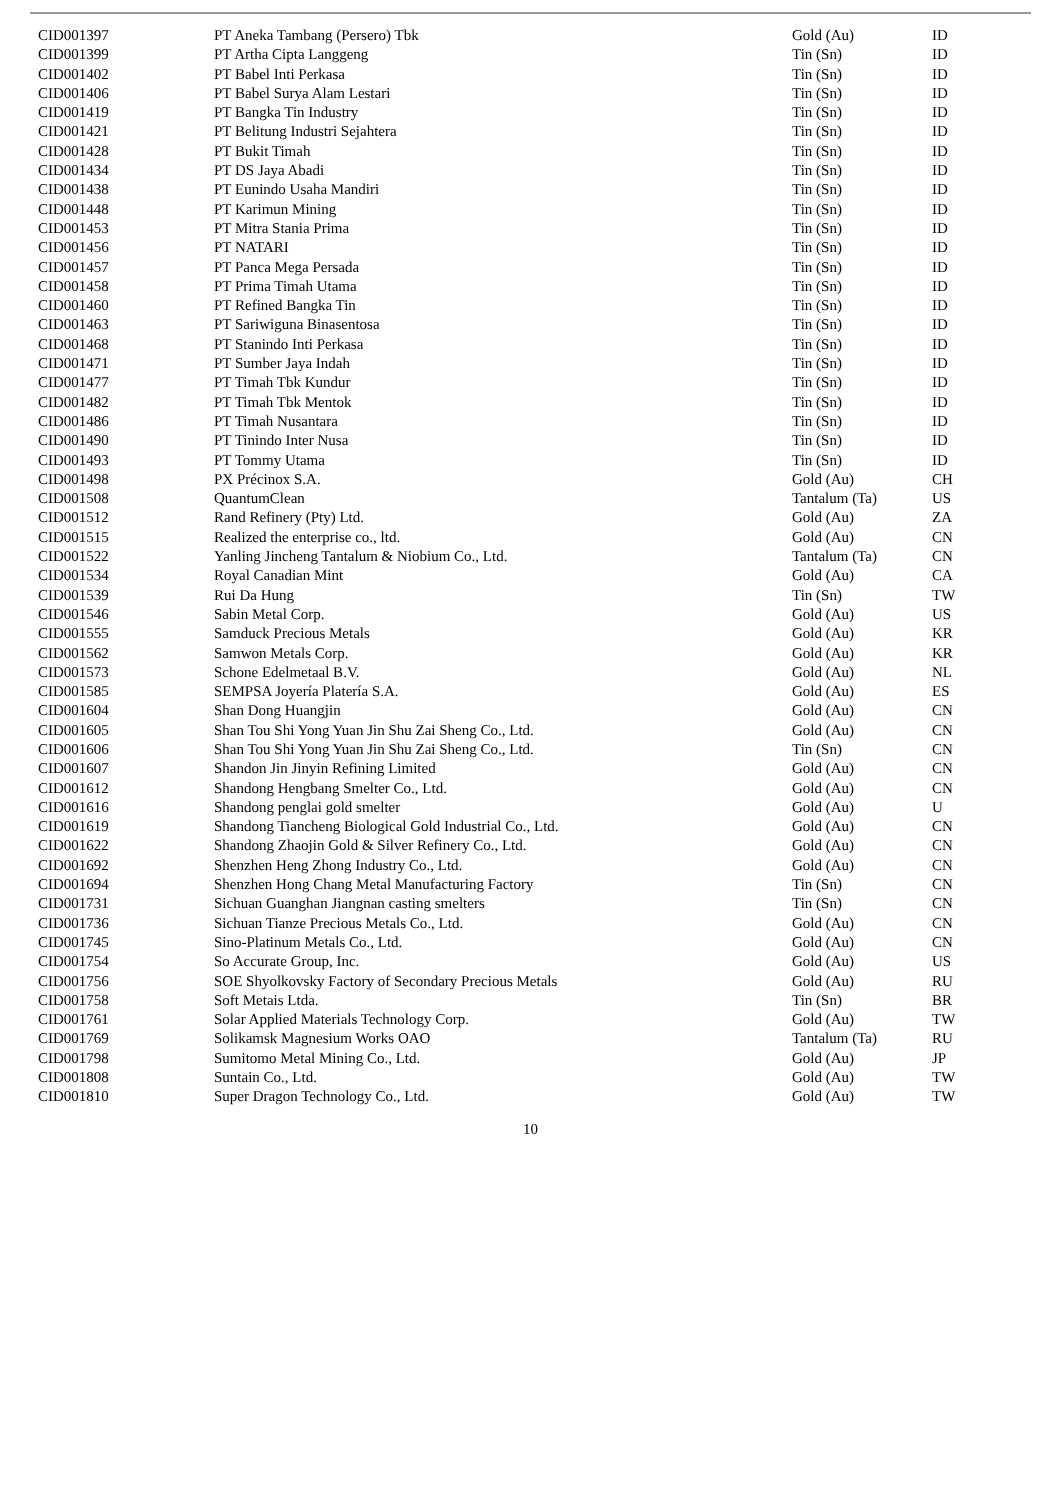| CID001397 | PT Aneka Tambang (Persero) Tbk | Gold (Au) | ID |
| CID001399 | PT Artha Cipta Langgeng | Tin (Sn) | ID |
| CID001402 | PT Babel Inti Perkasa | Tin (Sn) | ID |
| CID001406 | PT Babel Surya Alam Lestari | Tin (Sn) | ID |
| CID001419 | PT Bangka Tin Industry | Tin (Sn) | ID |
| CID001421 | PT Belitung Industri Sejahtera | Tin (Sn) | ID |
| CID001428 | PT Bukit Timah | Tin (Sn) | ID |
| CID001434 | PT DS Jaya Abadi | Tin (Sn) | ID |
| CID001438 | PT Eunindo Usaha Mandiri | Tin (Sn) | ID |
| CID001448 | PT Karimun Mining | Tin (Sn) | ID |
| CID001453 | PT Mitra Stania Prima | Tin (Sn) | ID |
| CID001456 | PT NATARI | Tin (Sn) | ID |
| CID001457 | PT Panca Mega Persada | Tin (Sn) | ID |
| CID001458 | PT Prima Timah Utama | Tin (Sn) | ID |
| CID001460 | PT Refined Bangka Tin | Tin (Sn) | ID |
| CID001463 | PT Sariwiguna Binasentosa | Tin (Sn) | ID |
| CID001468 | PT Stanindo Inti Perkasa | Tin (Sn) | ID |
| CID001471 | PT Sumber Jaya Indah | Tin (Sn) | ID |
| CID001477 | PT Timah Tbk Kundur | Tin (Sn) | ID |
| CID001482 | PT Timah Tbk Mentok | Tin (Sn) | ID |
| CID001486 | PT Timah Nusantara | Tin (Sn) | ID |
| CID001490 | PT Tinindo Inter Nusa | Tin (Sn) | ID |
| CID001493 | PT Tommy Utama | Tin (Sn) | ID |
| CID001498 | PX Précinox S.A. | Gold (Au) | CH |
| CID001508 | QuantumClean | Tantalum (Ta) | US |
| CID001512 | Rand Refinery (Pty) Ltd. | Gold (Au) | ZA |
| CID001515 | Realized the enterprise co., ltd. | Gold (Au) | CN |
| CID001522 | Yanling Jincheng Tantalum & Niobium Co., Ltd. | Tantalum (Ta) | CN |
| CID001534 | Royal Canadian Mint | Gold (Au) | CA |
| CID001539 | Rui Da Hung | Tin (Sn) | TW |
| CID001546 | Sabin Metal Corp. | Gold (Au) | US |
| CID001555 | Samduck Precious Metals | Gold (Au) | KR |
| CID001562 | Samwon Metals Corp. | Gold (Au) | KR |
| CID001573 | Schone Edelmetaal B.V. | Gold (Au) | NL |
| CID001585 | SEMPSA Joyería Platería S.A. | Gold (Au) | ES |
| CID001604 | Shan Dong Huangjin | Gold (Au) | CN |
| CID001605 | Shan Tou Shi Yong Yuan Jin Shu Zai Sheng Co., Ltd. | Gold (Au) | CN |
| CID001606 | Shan Tou Shi Yong Yuan Jin Shu Zai Sheng Co., Ltd. | Tin (Sn) | CN |
| CID001607 | Shandon Jin Jinyin Refining Limited | Gold (Au) | CN |
| CID001612 | Shandong Hengbang Smelter Co., Ltd. | Gold (Au) | CN |
| CID001616 | Shandong penglai gold smelter | Gold (Au) | U |
| CID001619 | Shandong Tiancheng Biological Gold Industrial Co., Ltd. | Gold (Au) | CN |
| CID001622 | Shandong Zhaojin Gold & Silver Refinery Co., Ltd. | Gold (Au) | CN |
| CID001692 | Shenzhen Heng Zhong Industry Co., Ltd. | Gold (Au) | CN |
| CID001694 | Shenzhen Hong Chang Metal Manufacturing Factory | Tin (Sn) | CN |
| CID001731 | Sichuan Guanghan Jiangnan casting smelters | Tin (Sn) | CN |
| CID001736 | Sichuan Tianze Precious Metals Co., Ltd. | Gold (Au) | CN |
| CID001745 | Sino-Platinum Metals Co., Ltd. | Gold (Au) | CN |
| CID001754 | So Accurate Group, Inc. | Gold (Au) | US |
| CID001756 | SOE Shyolkovsky Factory of Secondary Precious Metals | Gold (Au) | RU |
| CID001758 | Soft Metais Ltda. | Tin (Sn) | BR |
| CID001761 | Solar Applied Materials Technology Corp. | Gold (Au) | TW |
| CID001769 | Solikamsk Magnesium Works OAO | Tantalum (Ta) | RU |
| CID001798 | Sumitomo Metal Mining Co., Ltd. | Gold (Au) | JP |
| CID001808 | Suntain Co., Ltd. | Gold (Au) | TW |
| CID001810 | Super Dragon Technology Co., Ltd. | Gold (Au) | TW |
10